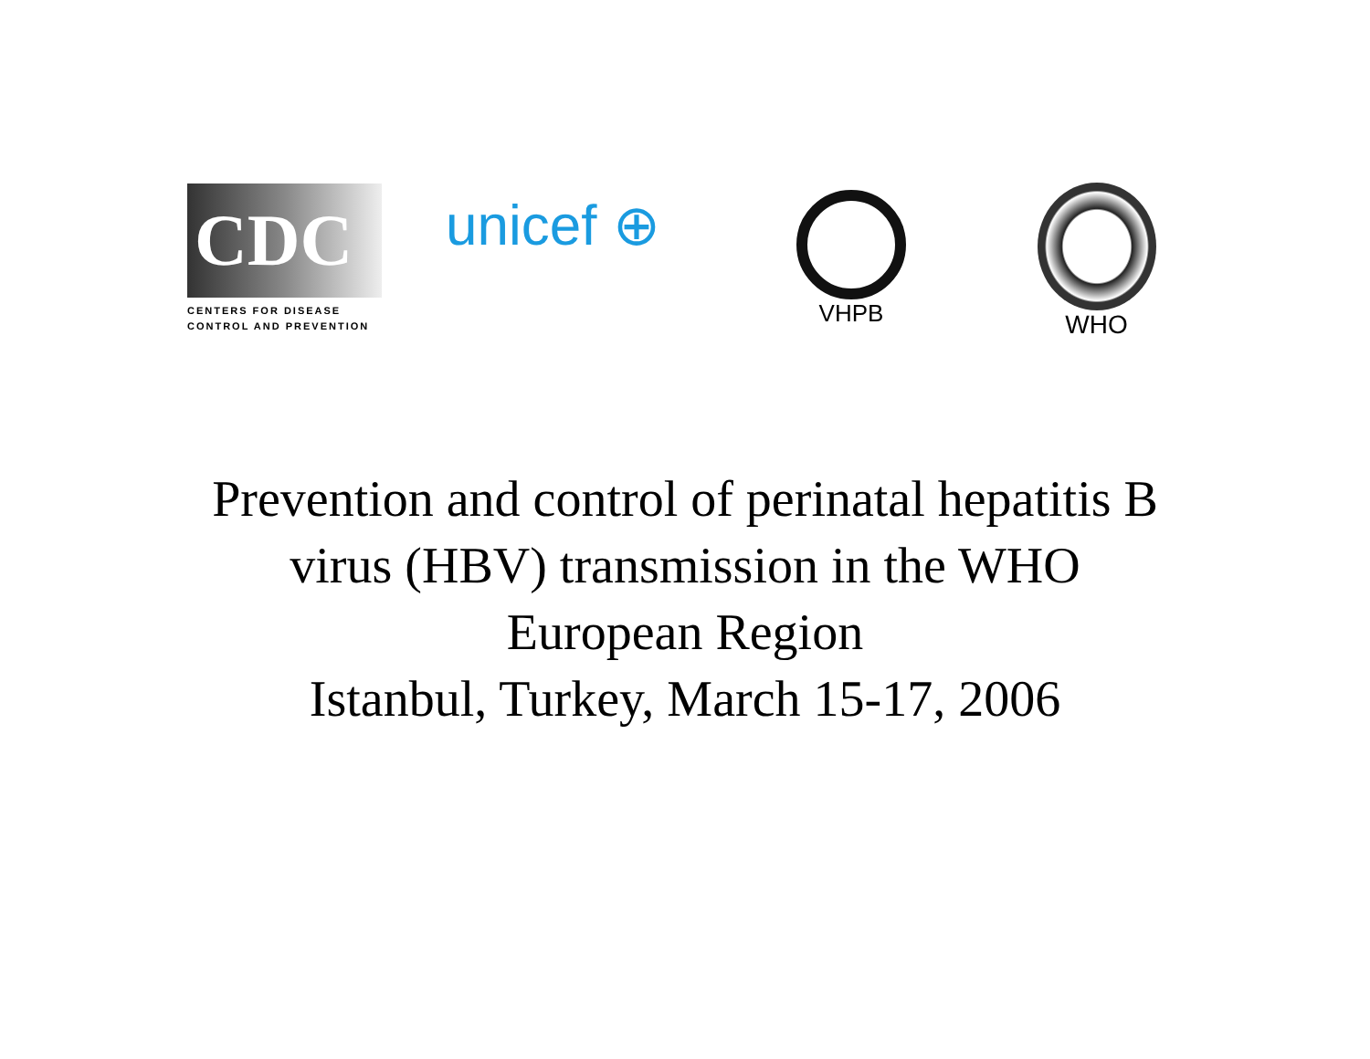CDC
CENTERS FOR DISEASE
CONTROL AND PREVENTION
unicef ⊕ VHPB WHO
Prevention and control of perinatal hepatitis B
virus (HBV) transmission in the WHO
European Region
Istanbul, Turkey, March 15-17, 2006